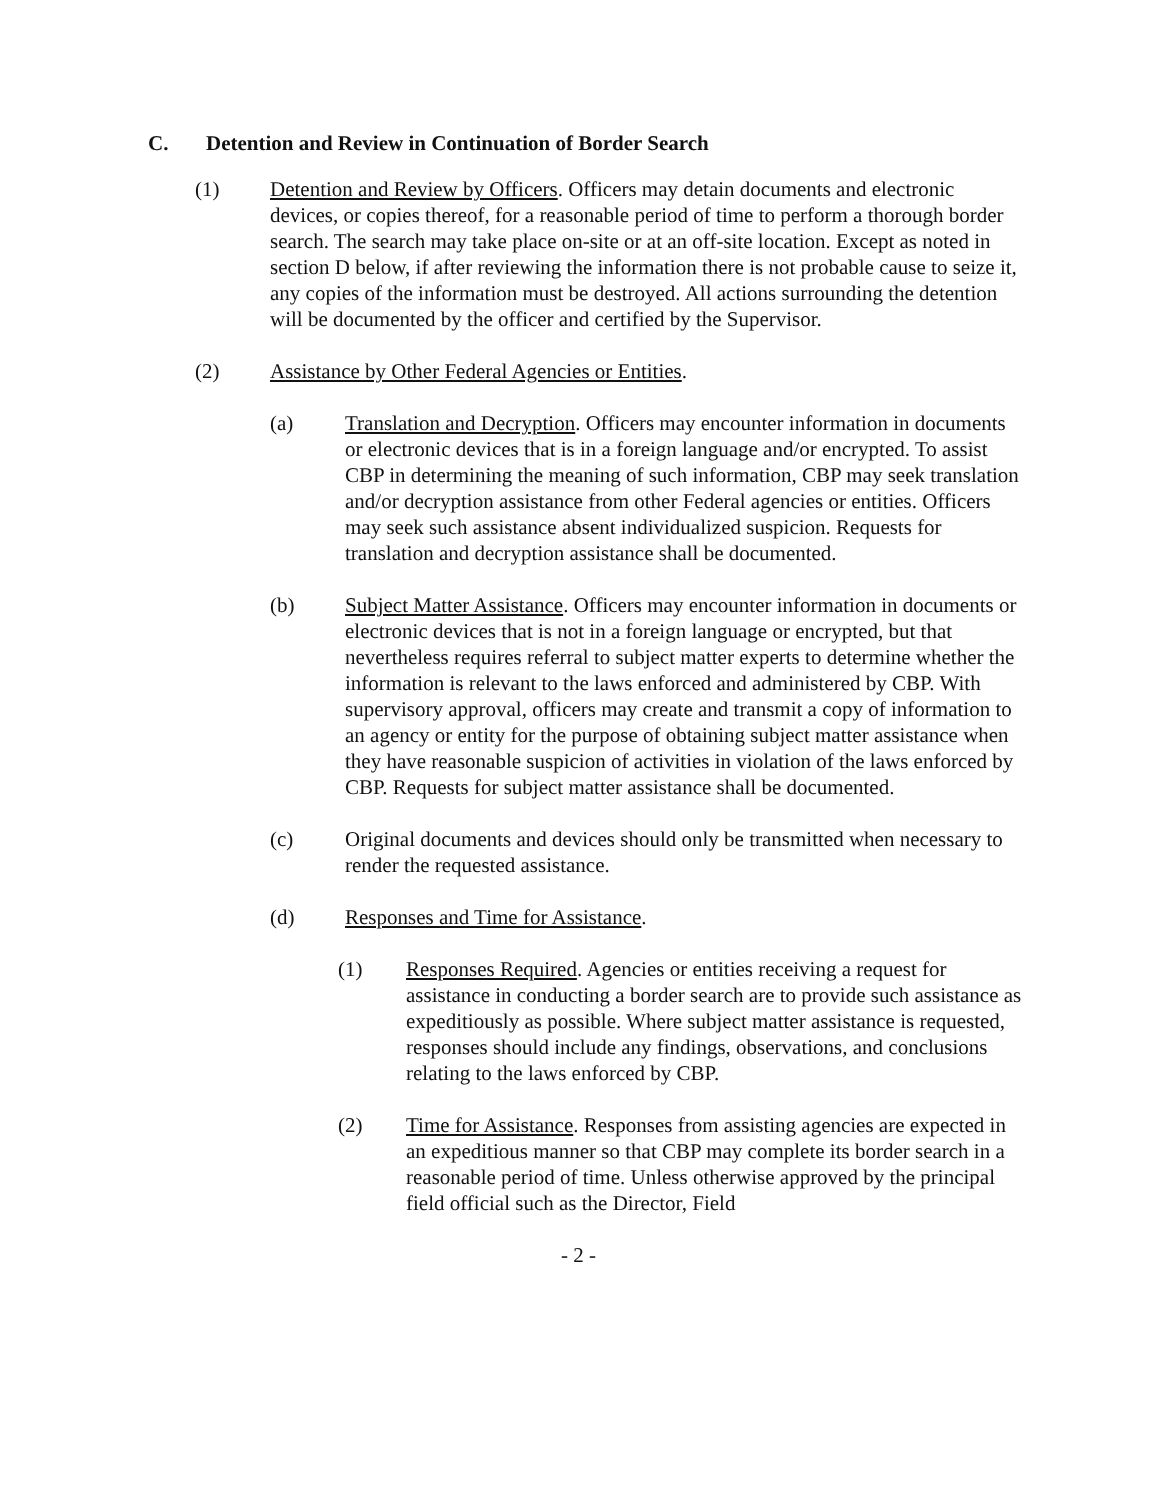C. Detention and Review in Continuation of Border Search
(1) Detention and Review by Officers. Officers may detain documents and electronic devices, or copies thereof, for a reasonable period of time to perform a thorough border search. The search may take place on-site or at an off-site location. Except as noted in section D below, if after reviewing the information there is not probable cause to seize it, any copies of the information must be destroyed. All actions surrounding the detention will be documented by the officer and certified by the Supervisor.
(2) Assistance by Other Federal Agencies or Entities.
(a) Translation and Decryption. Officers may encounter information in documents or electronic devices that is in a foreign language and/or encrypted. To assist CBP in determining the meaning of such information, CBP may seek translation and/or decryption assistance from other Federal agencies or entities. Officers may seek such assistance absent individualized suspicion. Requests for translation and decryption assistance shall be documented.
(b) Subject Matter Assistance. Officers may encounter information in documents or electronic devices that is not in a foreign language or encrypted, but that nevertheless requires referral to subject matter experts to determine whether the information is relevant to the laws enforced and administered by CBP. With supervisory approval, officers may create and transmit a copy of information to an agency or entity for the purpose of obtaining subject matter assistance when they have reasonable suspicion of activities in violation of the laws enforced by CBP. Requests for subject matter assistance shall be documented.
(c) Original documents and devices should only be transmitted when necessary to render the requested assistance.
(d) Responses and Time for Assistance.
(1) Responses Required. Agencies or entities receiving a request for assistance in conducting a border search are to provide such assistance as expeditiously as possible. Where subject matter assistance is requested, responses should include any findings, observations, and conclusions relating to the laws enforced by CBP.
(2) Time for Assistance. Responses from assisting agencies are expected in an expeditious manner so that CBP may complete its border search in a reasonable period of time. Unless otherwise approved by the principal field official such as the Director, Field
- 2 -